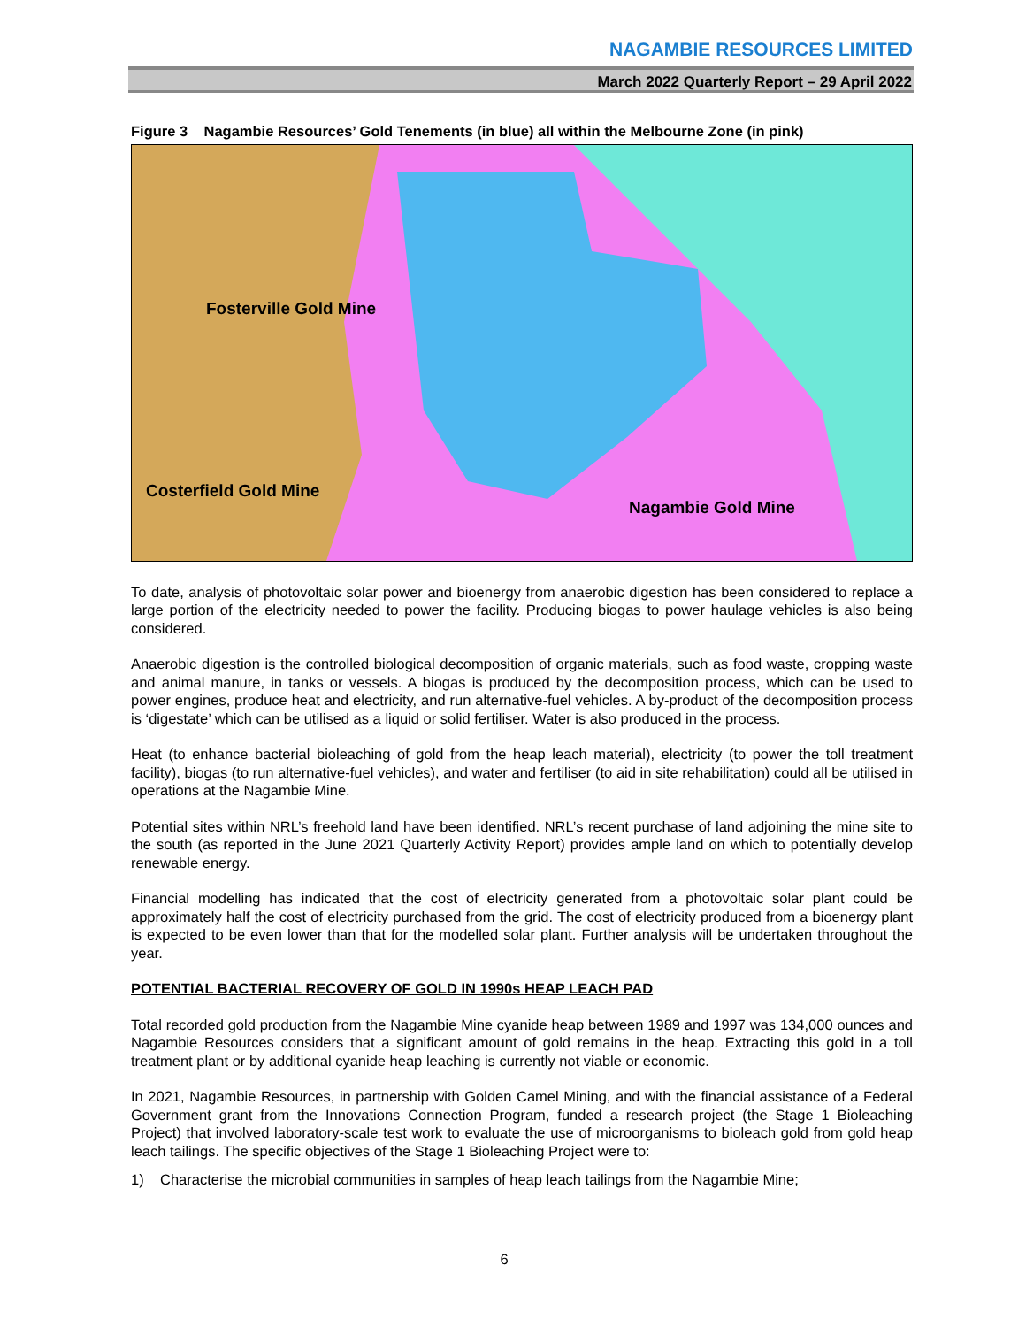NAGAMBIE RESOURCES LIMITED
March 2022 Quarterly Report – 29 April 2022
Figure 3 Nagambie Resources’ Gold Tenements (in blue) all within the Melbourne Zone (in pink)
Fosterville Gold Mine
Costerfield Gold Mine
Nagambie Gold Mine
To date, analysis of photovoltaic solar power and bioenergy from anaerobic digestion has been considered to replace a large portion of the electricity needed to power the facility. Producing biogas to power haulage vehicles is also being considered.
Anaerobic digestion is the controlled biological decomposition of organic materials, such as food waste, cropping waste and animal manure, in tanks or vessels. A biogas is produced by the decomposition process, which can be used to power engines, produce heat and electricity, and run alternative-fuel vehicles. A by-product of the decomposition process is ‘digestate’ which can be utilised as a liquid or solid fertiliser. Water is also produced in the process.
Heat (to enhance bacterial bioleaching of gold from the heap leach material), electricity (to power the toll treatment facility), biogas (to run alternative-fuel vehicles), and water and fertiliser (to aid in site rehabilitation) could all be utilised in operations at the Nagambie Mine.
Potential sites within NRL’s freehold land have been identified. NRL’s recent purchase of land adjoining the mine site to the south (as reported in the June 2021 Quarterly Activity Report) provides ample land on which to potentially develop renewable energy.
Financial modelling has indicated that the cost of electricity generated from a photovoltaic solar plant could be approximately half the cost of electricity purchased from the grid. The cost of electricity produced from a bioenergy plant is expected to be even lower than that for the modelled solar plant. Further analysis will be undertaken throughout the year.
POTENTIAL BACTERIAL RECOVERY OF GOLD IN 1990s HEAP LEACH PAD
Total recorded gold production from the Nagambie Mine cyanide heap between 1989 and 1997 was 134,000 ounces and Nagambie Resources considers that a significant amount of gold remains in the heap. Extracting this gold in a toll treatment plant or by additional cyanide heap leaching is currently not viable or economic.
In 2021, Nagambie Resources, in partnership with Golden Camel Mining, and with the financial assistance of a Federal Government grant from the Innovations Connection Program, funded a research project (the Stage 1 Bioleaching Project) that involved laboratory-scale test work to evaluate the use of microorganisms to bioleach gold from gold heap leach tailings. The specific objectives of the Stage 1 Bioleaching Project were to:
1) Characterise the microbial communities in samples of heap leach tailings from the Nagambie Mine;
6